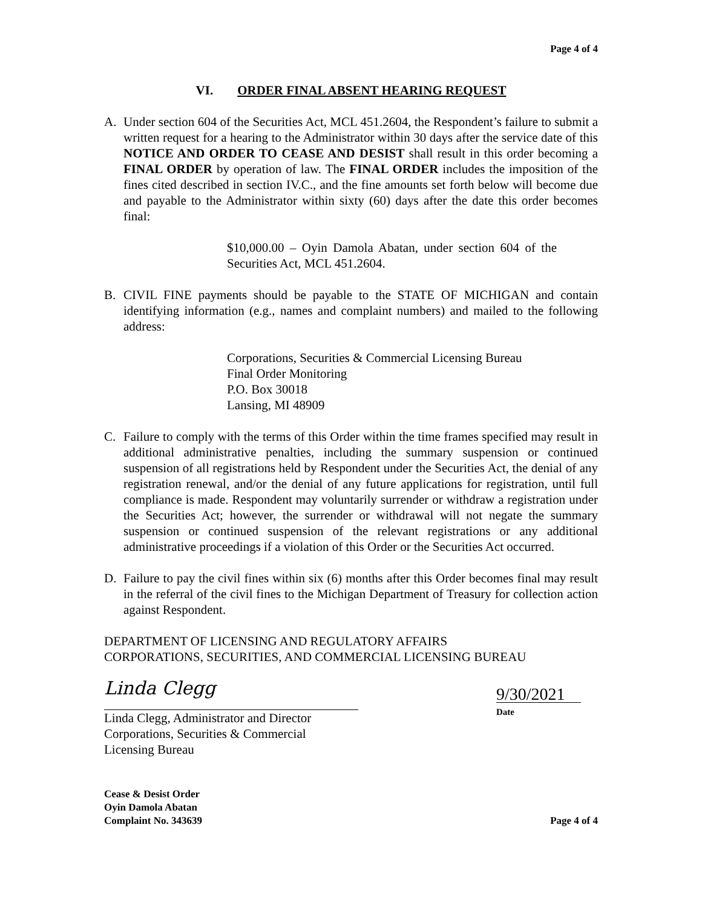Page 4 of 4
VI. ORDER FINAL ABSENT HEARING REQUEST
A. Under section 604 of the Securities Act, MCL 451.2604, the Respondent’s failure to submit a written request for a hearing to the Administrator within 30 days after the service date of this NOTICE AND ORDER TO CEASE AND DESIST shall result in this order becoming a FINAL ORDER by operation of law. The FINAL ORDER includes the imposition of the fines cited described in section IV.C., and the fine amounts set forth below will become due and payable to the Administrator within sixty (60) days after the date this order becomes final:
$10,000.00 – Oyin Damola Abatan, under section 604 of the Securities Act, MCL 451.2604.
B. CIVIL FINE payments should be payable to the STATE OF MICHIGAN and contain identifying information (e.g., names and complaint numbers) and mailed to the following address:
Corporations, Securities & Commercial Licensing Bureau
Final Order Monitoring
P.O. Box 30018
Lansing, MI 48909
C. Failure to comply with the terms of this Order within the time frames specified may result in additional administrative penalties, including the summary suspension or continued suspension of all registrations held by Respondent under the Securities Act, the denial of any registration renewal, and/or the denial of any future applications for registration, until full compliance is made. Respondent may voluntarily surrender or withdraw a registration under the Securities Act; however, the surrender or withdrawal will not negate the summary suspension or continued suspension of the relevant registrations or any additional administrative proceedings if a violation of this Order or the Securities Act occurred.
D. Failure to pay the civil fines within six (6) months after this Order becomes final may result in the referral of the civil fines to the Michigan Department of Treasury for collection action against Respondent.
DEPARTMENT OF LICENSING AND REGULATORY AFFAIRS
CORPORATIONS, SECURITIES, AND COMMERCIAL LICENSING BUREAU
Linda Clegg
Linda Clegg, Administrator and Director
Corporations, Securities & Commercial
Licensing Bureau
9/30/2021
Date
Cease & Desist Order
Oyin Damola Abatan
Complaint No. 343639
Page 4 of 4